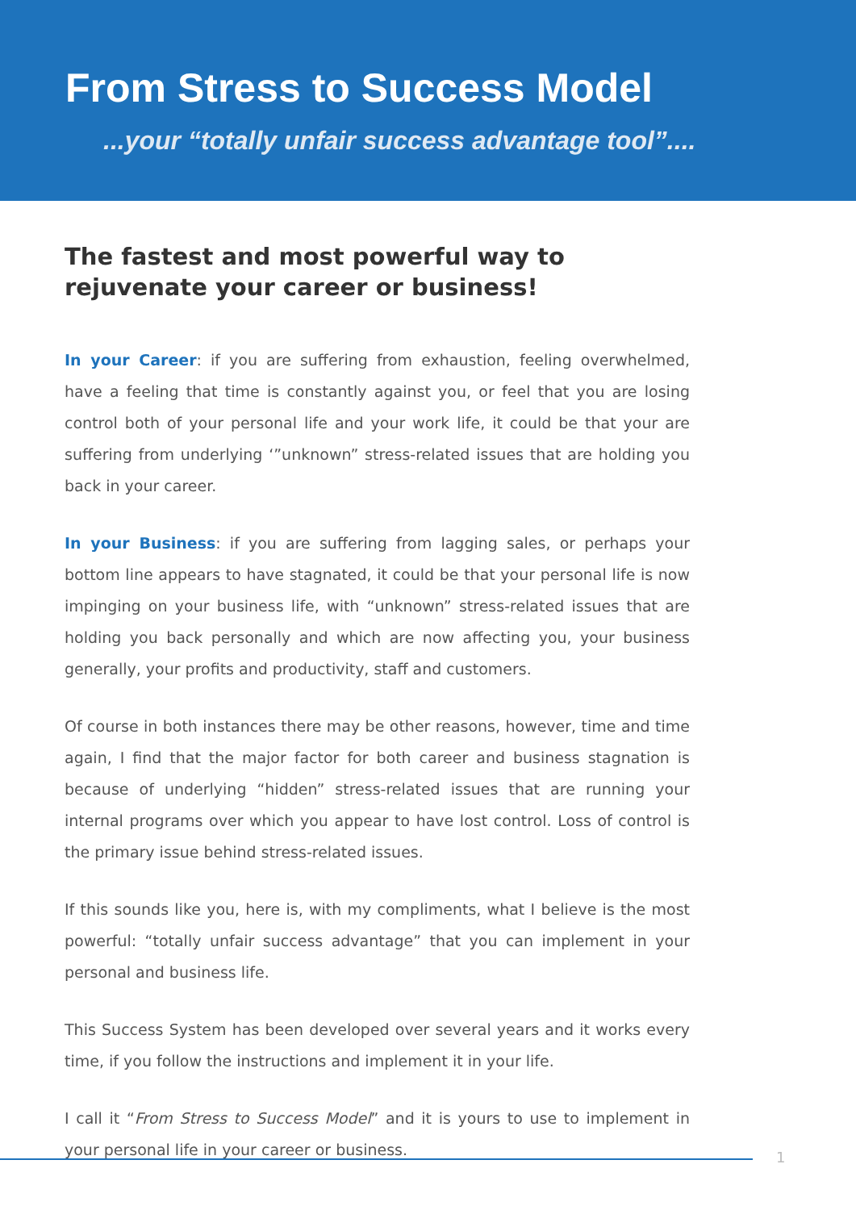From Stress to Success Model
...your “totally unfair success advantage tool”....
The fastest and most powerful way to rejuvenate your career or business!
In your Career: if you are suffering from exhaustion, feeling overwhelmed, have a feeling that time is constantly against you, or feel that you are losing control both of your personal life and your work life, it could be that your are suffering from underlying ‘”unknown” stress-related issues that are holding you back in your career.
In your Business: if you are suffering from lagging sales, or perhaps your bottom line appears to have stagnated, it could be that your personal life is now impinging on your business life, with “unknown” stress-related issues that are holding you back personally and which are now affecting you, your business generally, your profits and productivity, staff and customers.
Of course in both instances there may be other reasons, however, time and time again, I find that the major factor for both career and business stagnation is because of underlying “hidden” stress-related issues that are running your internal programs over which you appear to have lost control. Loss of control is the primary issue behind stress-related issues.
If this sounds like you, here is, with my compliments, what I believe is the most powerful: “totally unfair success advantage” that you can implement in your personal and business life.
This Success System has been developed over several years and it works every time, if you follow the instructions and implement it in your life.
I call it “From Stress to Success Model” and it is yours to use to implement in your personal life in your career or business.
1